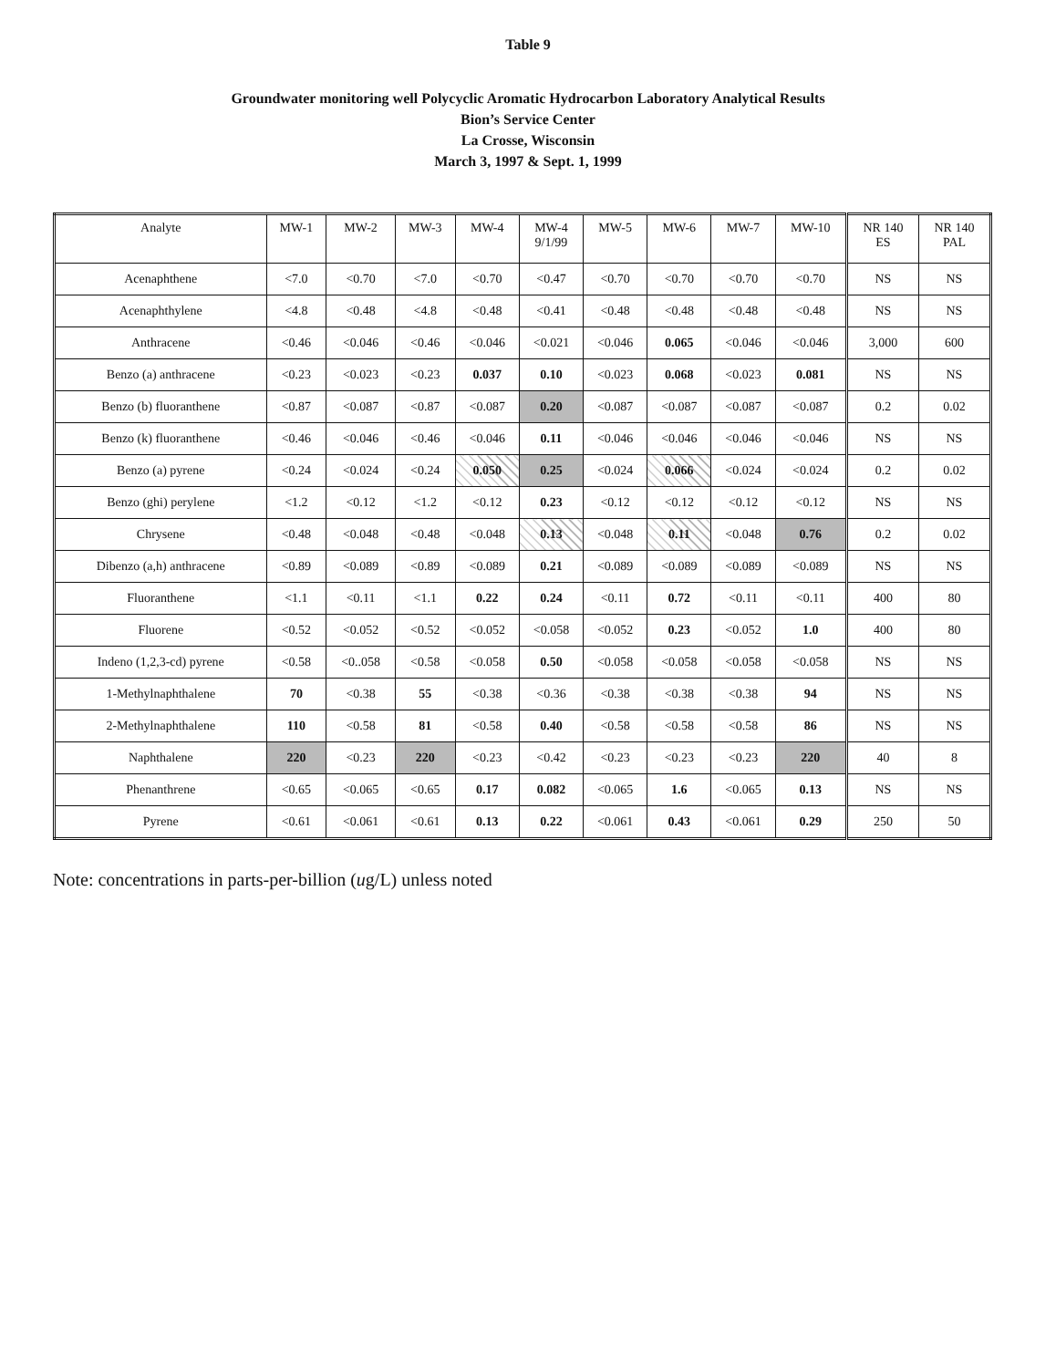Table 9
Groundwater monitoring well Polycyclic Aromatic Hydrocarbon Laboratory Analytical Results
Bion’s Service Center
La Crosse, Wisconsin
March 3, 1997 & Sept. 1, 1999
| Analyte | MW-1 | MW-2 | MW-3 | MW-4 | MW-4 9/1/99 | MW-5 | MW-6 | MW-7 | MW-10 | NR 140 ES | NR 140 PAL |
| --- | --- | --- | --- | --- | --- | --- | --- | --- | --- | --- | --- |
| Acenaphthene | <7.0 | <0.70 | <7.0 | <0.70 | <0.47 | <0.70 | <0.70 | <0.70 | <0.70 | NS | NS |
| Acenaphthylene | <4.8 | <0.48 | <4.8 | <0.48 | <0.41 | <0.48 | <0.48 | <0.48 | <0.48 | NS | NS |
| Anthracene | <0.46 | <0.046 | <0.46 | <0.046 | <0.021 | <0.046 | 0.065 | <0.046 | <0.046 | 3,000 | 600 |
| Benzo (a) anthracene | <0.23 | <0.023 | <0.23 | 0.037 | 0.10 | <0.023 | 0.068 | <0.023 | 0.081 | NS | NS |
| Benzo (b) fluoranthene | <0.87 | <0.087 | <0.87 | <0.087 | 0.20 | <0.087 | <0.087 | <0.087 | <0.087 | 0.2 | 0.02 |
| Benzo (k) fluoranthene | <0.46 | <0.046 | <0.46 | <0.046 | 0.11 | <0.046 | <0.046 | <0.046 | <0.046 | NS | NS |
| Benzo (a) pyrene | <0.24 | <0.024 | <0.24 | 0.050 | 0.25 | <0.024 | 0.066 | <0.024 | <0.024 | 0.2 | 0.02 |
| Benzo (ghi) perylene | <1.2 | <0.12 | <1.2 | <0.12 | 0.23 | <0.12 | <0.12 | <0.12 | <0.12 | NS | NS |
| Chrysene | <0.48 | <0.048 | <0.48 | <0.048 | 0.13 | <0.048 | 0.11 | <0.048 | 0.76 | 0.2 | 0.02 |
| Dibenzo (a,h) anthracene | <0.89 | <0.089 | <0.89 | <0.089 | 0.21 | <0.089 | <0.089 | <0.089 | <0.089 | NS | NS |
| Fluoranthene | <1.1 | <0.11 | <1.1 | 0.22 | 0.24 | <0.11 | 0.72 | <0.11 | <0.11 | 400 | 80 |
| Fluorene | <0.52 | <0.052 | <0.52 | <0.052 | <0.058 | <0.052 | 0.23 | <0.052 | 1.0 | 400 | 80 |
| Indeno (1,2,3-cd) pyrene | <0.58 | <0..058 | <0.58 | <0.058 | 0.50 | <0.058 | <0.058 | <0.058 | <0.058 | NS | NS |
| 1-Methylnaphthalene | 70 | <0.38 | 55 | <0.38 | <0.36 | <0.38 | <0.38 | <0.38 | 94 | NS | NS |
| 2-Methylnaphthalene | 110 | <0.58 | 81 | <0.58 | 0.40 | <0.58 | <0.58 | <0.58 | 86 | NS | NS |
| Naphthalene | 220 | <0.23 | 220 | <0.23 | <0.42 | <0.23 | <0.23 | <0.23 | 220 | 40 | 8 |
| Phenanthrene | <0.65 | <0.065 | <0.65 | 0.17 | 0.082 | <0.065 | 1.6 | <0.065 | 0.13 | NS | NS |
| Pyrene | <0.61 | <0.061 | <0.61 | 0.13 | 0.22 | <0.061 | 0.43 | <0.061 | 0.29 | 250 | 50 |
Note: concentrations in parts-per-billion (ug/L) unless noted